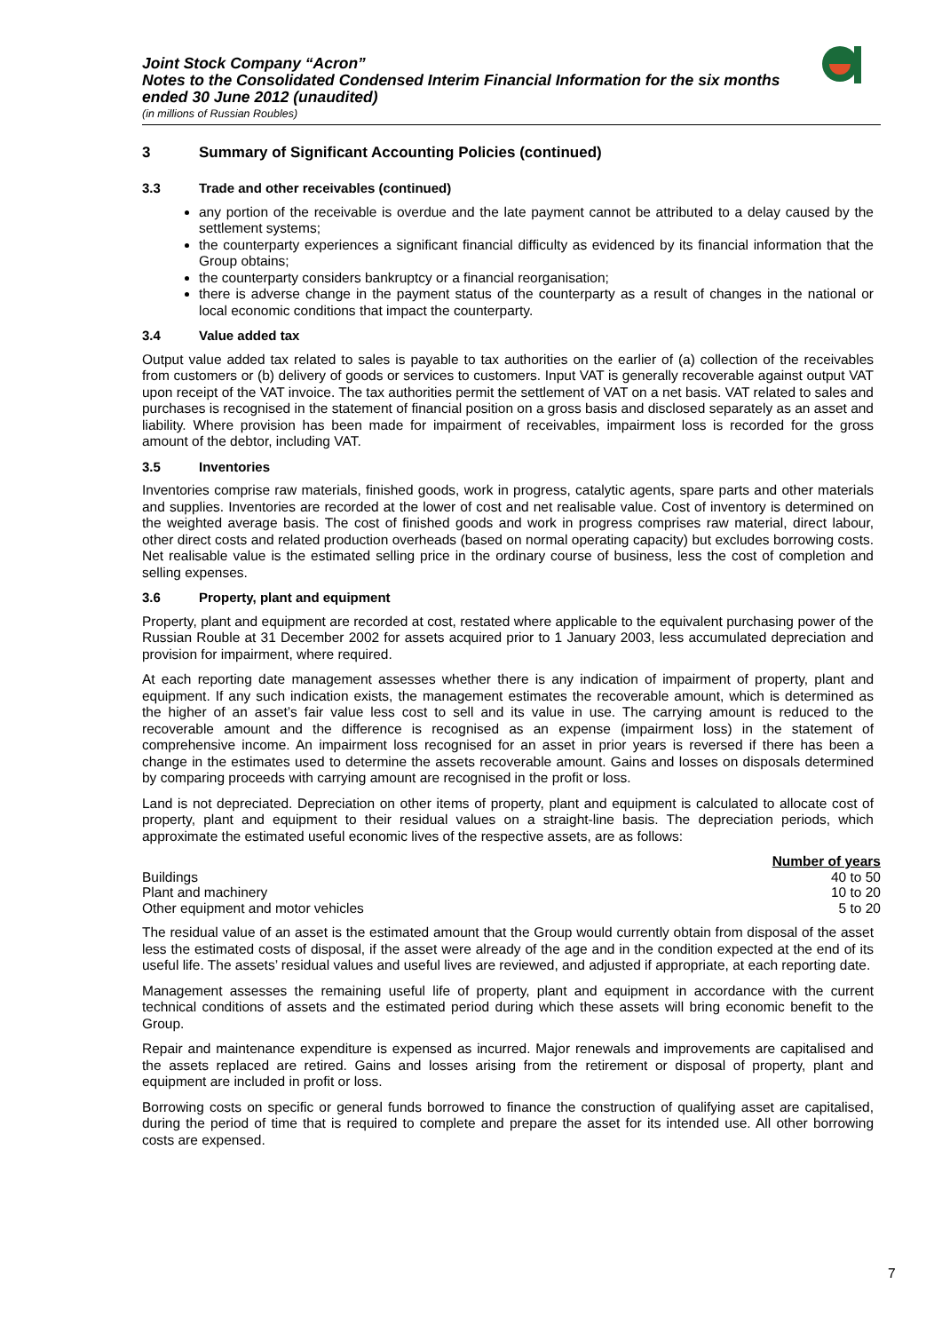Joint Stock Company “Acron”
Notes to the Consolidated Condensed Interim Financial Information for the six months ended 30 June 2012 (unaudited)
(in millions of Russian Roubles)
3 Summary of Significant Accounting Policies (continued)
3.3 Trade and other receivables (continued)
any portion of the receivable is overdue and the late payment cannot be attributed to a delay caused by the settlement systems;
the counterparty experiences a significant financial difficulty as evidenced by its financial information that the Group obtains;
the counterparty considers bankruptcy or a financial reorganisation;
there is adverse change in the payment status of the counterparty as a result of changes in the national or local economic conditions that impact the counterparty.
3.4 Value added tax
Output value added tax related to sales is payable to tax authorities on the earlier of (a) collection of the receivables from customers or (b) delivery of goods or services to customers. Input VAT is generally recoverable against output VAT upon receipt of the VAT invoice. The tax authorities permit the settlement of VAT on a net basis. VAT related to sales and purchases is recognised in the statement of financial position on a gross basis and disclosed separately as an asset and liability. Where provision has been made for impairment of receivables, impairment loss is recorded for the gross amount of the debtor, including VAT.
3.5 Inventories
Inventories comprise raw materials, finished goods, work in progress, catalytic agents, spare parts and other materials and supplies. Inventories are recorded at the lower of cost and net realisable value. Cost of inventory is determined on the weighted average basis. The cost of finished goods and work in progress comprises raw material, direct labour, other direct costs and related production overheads (based on normal operating capacity) but excludes borrowing costs. Net realisable value is the estimated selling price in the ordinary course of business, less the cost of completion and selling expenses.
3.6 Property, plant and equipment
Property, plant and equipment are recorded at cost, restated where applicable to the equivalent purchasing power of the Russian Rouble at 31 December 2002 for assets acquired prior to 1 January 2003, less accumulated depreciation and provision for impairment, where required.
At each reporting date management assesses whether there is any indication of impairment of property, plant and equipment. If any such indication exists, the management estimates the recoverable amount, which is determined as the higher of an asset’s fair value less cost to sell and its value in use. The carrying amount is reduced to the recoverable amount and the difference is recognised as an expense (impairment loss) in the statement of comprehensive income. An impairment loss recognised for an asset in prior years is reversed if there has been a change in the estimates used to determine the assets recoverable amount. Gains and losses on disposals determined by comparing proceeds with carrying amount are recognised in the profit or loss.
Land is not depreciated. Depreciation on other items of property, plant and equipment is calculated to allocate cost of property, plant and equipment to their residual values on a straight-line basis. The depreciation periods, which approximate the estimated useful economic lives of the respective assets, are as follows:
| | Number of years |
| Buildings | 40 to 50 |
| Plant and machinery | 10 to 20 |
| Other equipment and motor vehicles | 5 to 20 |
The residual value of an asset is the estimated amount that the Group would currently obtain from disposal of the asset less the estimated costs of disposal, if the asset were already of the age and in the condition expected at the end of its useful life. The assets’ residual values and useful lives are reviewed, and adjusted if appropriate, at each reporting date.
Management assesses the remaining useful life of property, plant and equipment in accordance with the current technical conditions of assets and the estimated period during which these assets will bring economic benefit to the Group.
Repair and maintenance expenditure is expensed as incurred. Major renewals and improvements are capitalised and the assets replaced are retired. Gains and losses arising from the retirement or disposal of property, plant and equipment are included in profit or loss.
Borrowing costs on specific or general funds borrowed to finance the construction of qualifying asset are capitalised, during the period of time that is required to complete and prepare the asset for its intended use. All other borrowing costs are expensed.
7